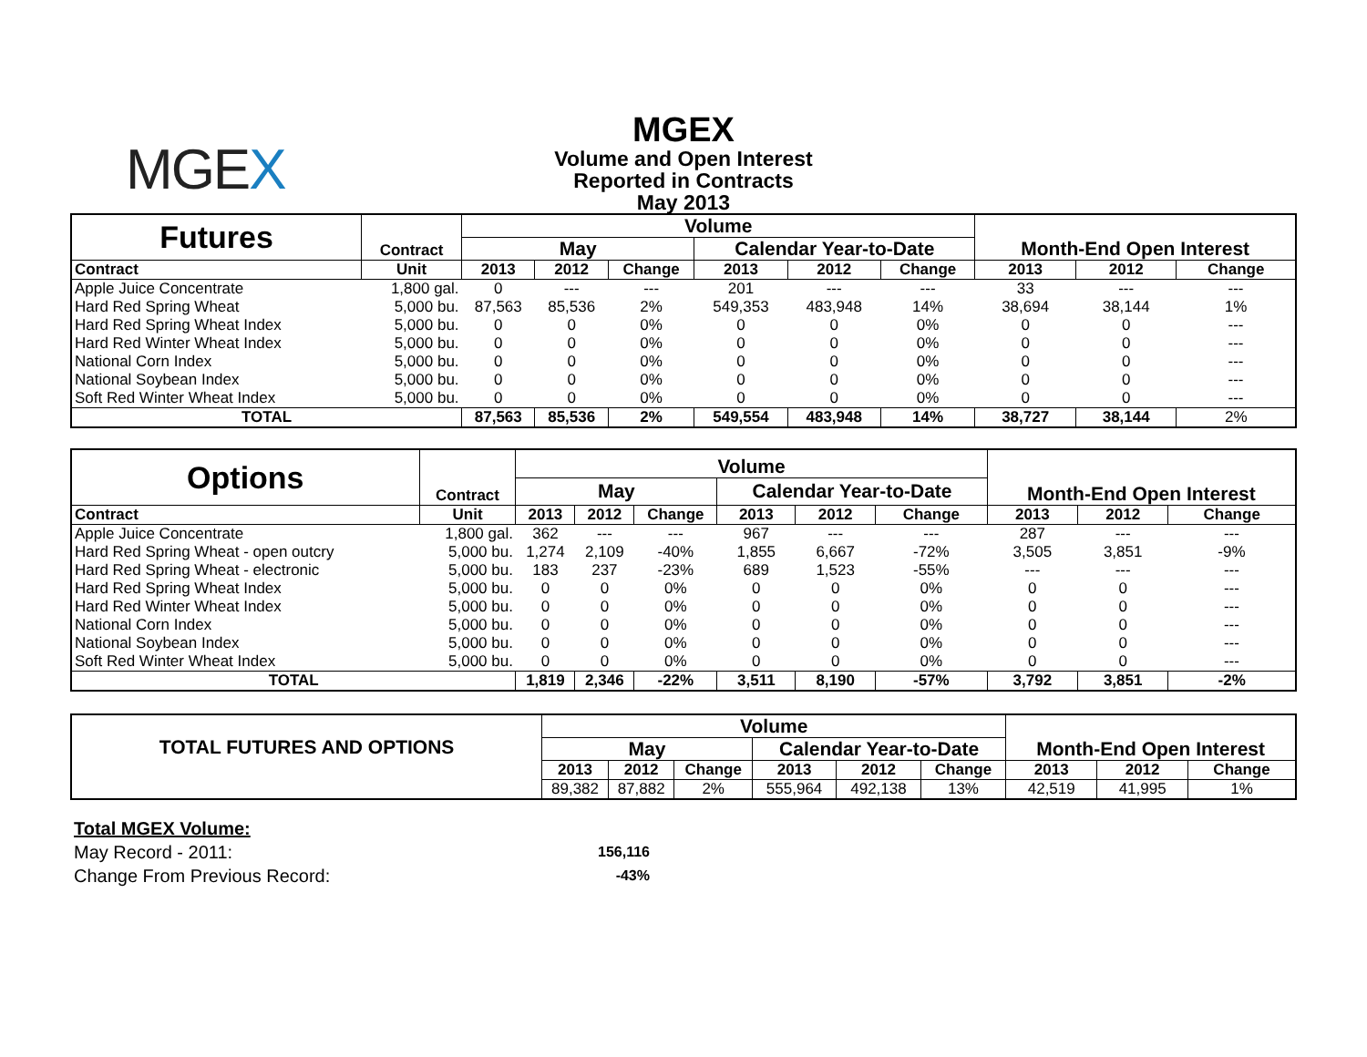MGEX
MGEX
Volume and Open Interest
Reported in Contracts
May 2013
| Futures | Contract | Volume | | | | | | Month-End Open Interest | | |
| --- | --- | --- | --- | --- | --- | --- | --- | --- | --- | --- |
| | | May | | | Calendar Year-to-Date | | | | | |
| Contract | Unit | 2013 | 2012 | Change | 2013 | 2012 | Change | 2013 | 2012 | Change |
| Apple Juice Concentrate | 1,800 gal. | 0 | --- | --- | 201 | --- | --- | 33 | --- | --- |
| Hard Red Spring Wheat | 5,000 bu. | 87,563 | 85,536 | 2% | 549,353 | 483,948 | 14% | 38,694 | 38,144 | 1% |
| Hard Red Spring Wheat Index | 5,000 bu. | 0 | 0 | 0% | 0 | 0 | 0% | 0 | 0 | --- |
| Hard Red Winter Wheat Index | 5,000 bu. | 0 | 0 | 0% | 0 | 0 | 0% | 0 | 0 | --- |
| National Corn Index | 5,000 bu. | 0 | 0 | 0% | 0 | 0 | 0% | 0 | 0 | --- |
| National Soybean Index | 5,000 bu. | 0 | 0 | 0% | 0 | 0 | 0% | 0 | 0 | --- |
| Soft Red Winter Wheat Index | 5,000 bu. | 0 | 0 | 0% | 0 | 0 | 0% | 0 | 0 | --- |
| TOTAL | | 87,563 | 85,536 | 2% | 549,554 | 483,948 | 14% | 38,727 | 38,144 | 2% |
| Options | Contract | Volume | | | | | | Month-End Open Interest | | |
| --- | --- | --- | --- | --- | --- | --- | --- | --- | --- | --- |
| | | May | | | Calendar Year-to-Date | | | | | |
| Contract | Unit | 2013 | 2012 | Change | 2013 | 2012 | Change | 2013 | 2012 | Change |
| Apple Juice Concentrate | 1,800 gal. | 362 | --- | --- | 967 | --- | --- | 287 | --- | --- |
| Hard Red Spring Wheat - open outcry | 5,000 bu. | 1,274 | 2,109 | -40% | 1,855 | 6,667 | -72% | 3,505 | 3,851 | -9% |
| Hard Red Spring Wheat - electronic | 5,000 bu. | 183 | 237 | -23% | 689 | 1,523 | -55% | --- | --- | --- |
| Hard Red Spring Wheat Index | 5,000 bu. | 0 | 0 | 0% | 0 | 0 | 0% | 0 | 0 | --- |
| Hard Red Winter Wheat Index | 5,000 bu. | 0 | 0 | 0% | 0 | 0 | 0% | 0 | 0 | --- |
| National Corn Index | 5,000 bu. | 0 | 0 | 0% | 0 | 0 | 0% | 0 | 0 | --- |
| National Soybean Index | 5,000 bu. | 0 | 0 | 0% | 0 | 0 | 0% | 0 | 0 | --- |
| Soft Red Winter Wheat Index | 5,000 bu. | 0 | 0 | 0% | 0 | 0 | 0% | 0 | 0 | --- |
| TOTAL | | 1,819 | 2,346 | -22% | 3,511 | 8,190 | -57% | 3,792 | 3,851 | -2% |
| TOTAL FUTURES AND OPTIONS | Volume | | | | | | Month-End Open Interest | | |
| --- | --- | --- | --- | --- | --- | --- | --- | --- | --- |
| | May | | | Calendar Year-to-Date | | | | | |
| | 2013 | 2012 | Change | 2013 | 2012 | Change | 2013 | 2012 | Change |
| | 89,382 | 87,882 | 2% | 555,964 | 492,138 | 13% | 42,519 | 41,995 | 1% |
Total MGEX Volume:
| May Record - 2011: | 156,116 |
| Change From Previous Record: | -43% |